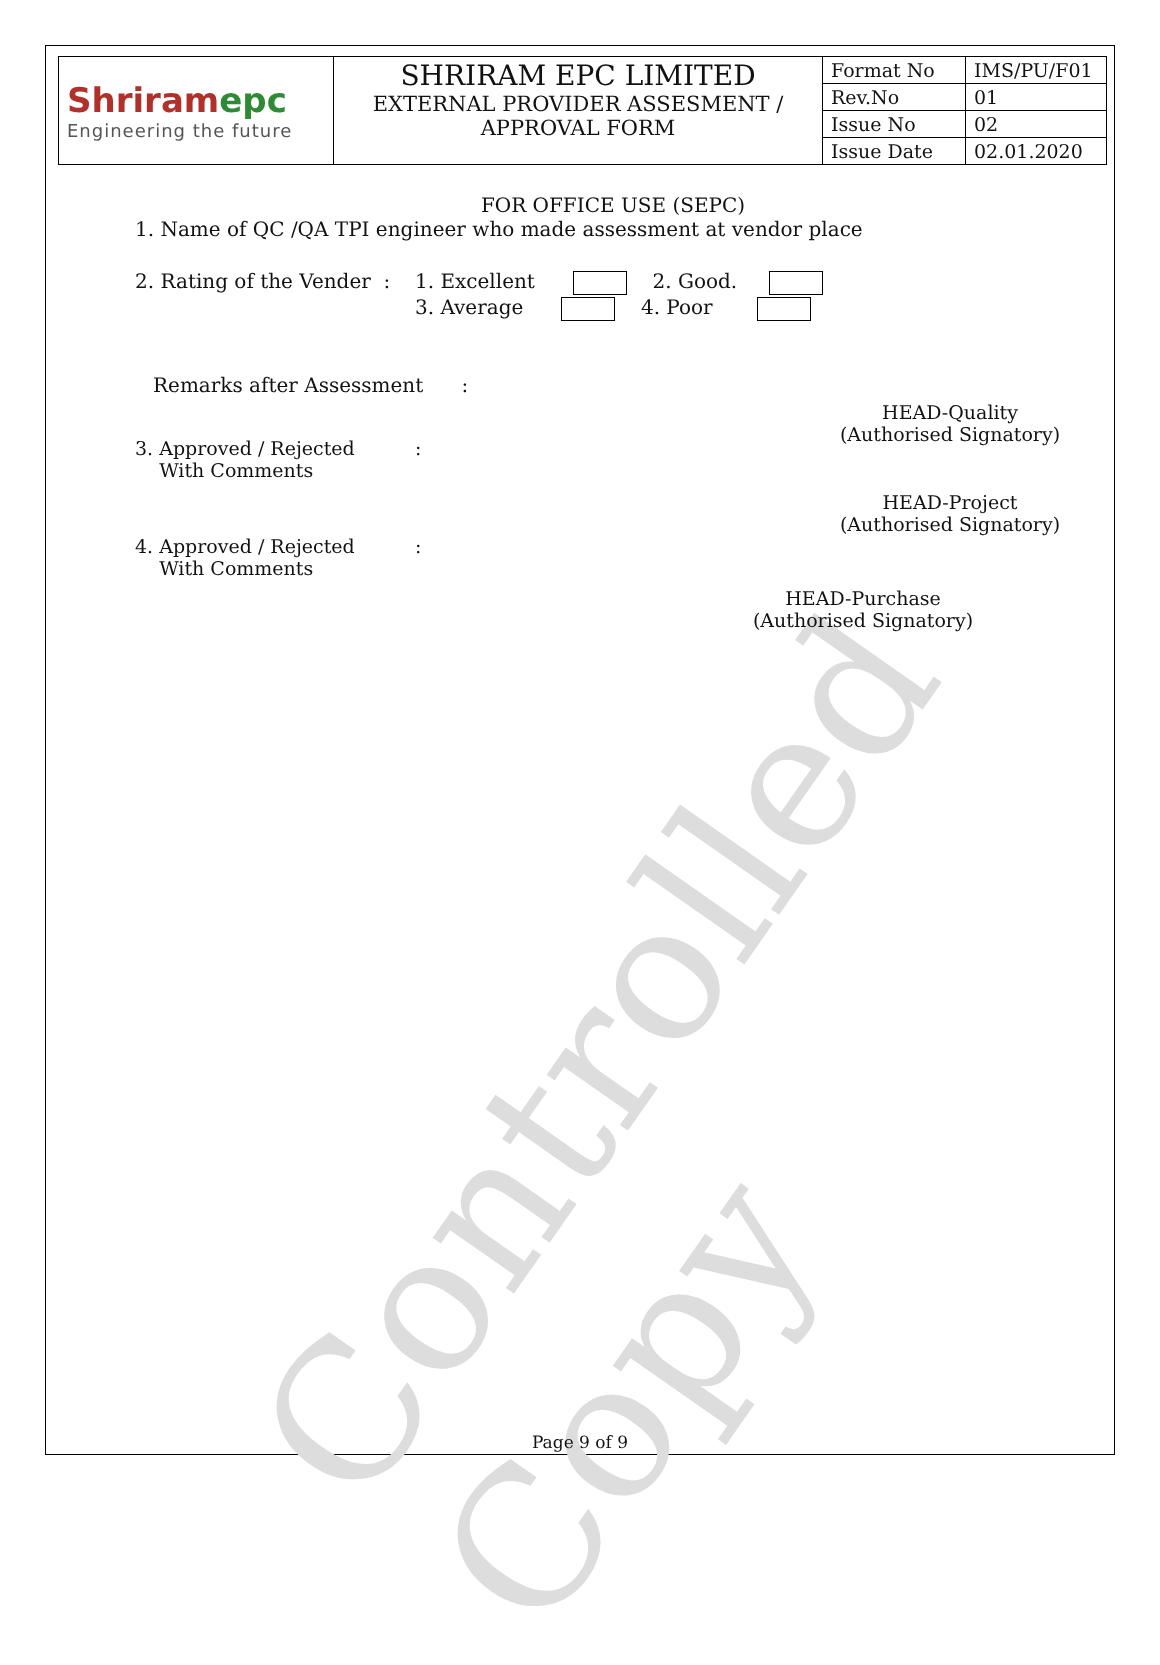Controlled Copy
| Shriram epc Engineering the future | SHRIRAM EPC LIMITED EXTERNAL PROVIDER ASSESMENT / APPROVAL FORM | Format No | IMS/PU/F01 |
| | | Rev.No | 01 |
| | | Issue No | 02 |
| | | Issue Date | 02.01.2020 |
FOR OFFICE USE (SEPC)
1. Name of QC /QA TPI engineer who made assessment at vendor place
2. Rating of the Vender :
1. Excellent 2. Good.
3. Average 4. Poor
Remarks after Assessment :
3. Approved / Rejected :
With Comments
HEAD-Quality
(Authorised Signatory)
4. Approved / Rejected :
With Comments
HEAD-Project
(Authorised Signatory)
HEAD-Purchase
(Authorised Signatory)
Page 9 of 9